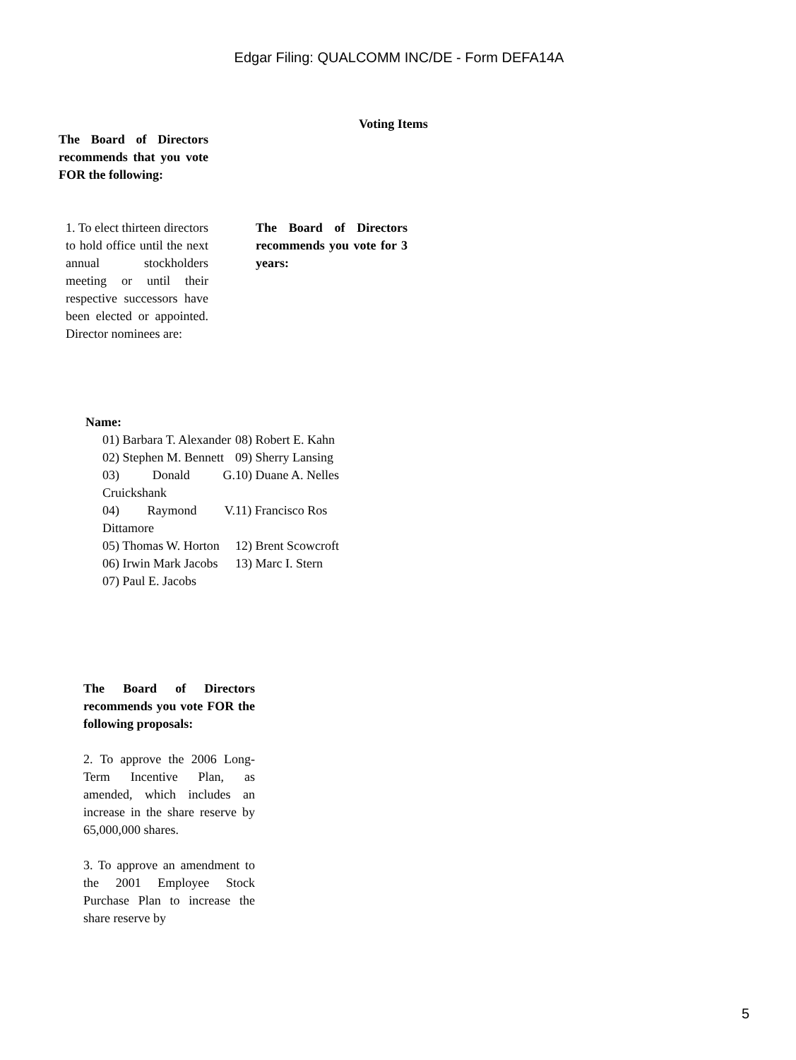Edgar Filing: QUALCOMM INC/DE - Form DEFA14A
Voting Items
The Board of Directors recommends that you vote FOR the following:
1. To elect thirteen directors to hold office until the next annual stockholders meeting or until their respective successors have been elected or appointed. Director nominees are:
The Board of Directors recommends you vote for 3 years:
Name:
| 01) Barbara T. Alexander | 08) Robert E. Kahn |
| 02) Stephen M. Bennett | 09) Sherry Lansing |
| 03) Donald G. Cruickshank | 10) Duane A. Nelles |
| 04) Raymond V. Dittamore | 11) Francisco Ros |
| 05) Thomas W. Horton | 12) Brent Scowcroft |
| 06) Irwin Mark Jacobs | 13) Marc I. Stern |
| 07) Paul E. Jacobs | |
The Board of Directors recommends you vote FOR the following proposals:
2. To approve the 2006 Long-Term Incentive Plan, as amended, which includes an increase in the share reserve by 65,000,000 shares.
3. To approve an amendment to the 2001 Employee Stock Purchase Plan to increase the share reserve by
5